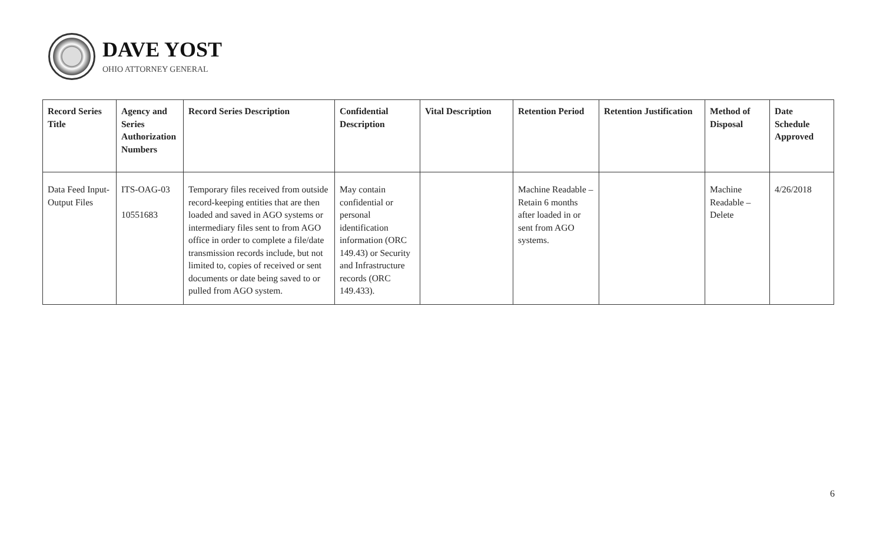DAVE YOST
OHIO ATTORNEY GENERAL
| Record Series Title | Agency and Series Authorization Numbers | Record Series Description | Confidential Description | Vital Description | Retention Period | Retention Justification | Method of Disposal | Date Schedule Approved |
| --- | --- | --- | --- | --- | --- | --- | --- | --- |
| Data Feed Input-Output Files | ITS-OAG-03 10551683 | Temporary files received from outside record-keeping entities that are then loaded and saved in AGO systems or intermediary files sent to from AGO office in order to complete a file/date transmission records include, but not limited to, copies of received or sent documents or date being saved to or pulled from AGO system. | May contain confidential or personal identification information (ORC 149.43) or Security and Infrastructure records (ORC 149.433). | | Machine Readable – Retain 6 months after loaded in or sent from AGO systems. | | Machine Readable – Delete | 4/26/2018 |
6